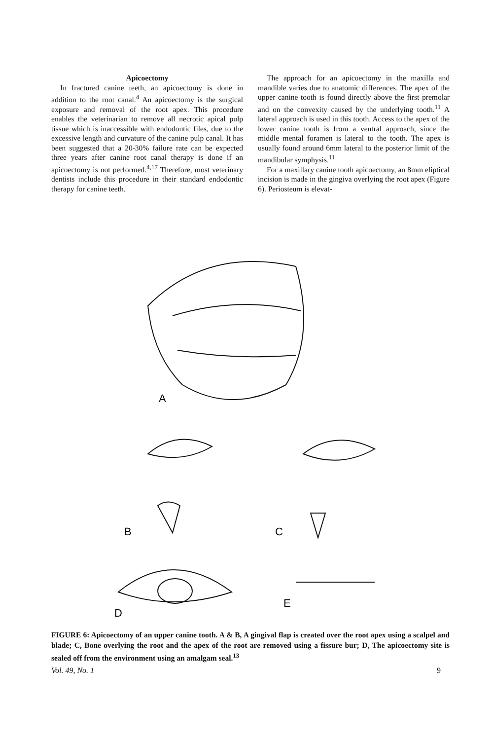Apicoectomy
In fractured canine teeth, an apicoectomy is done in addition to the root canal.<sup>4</sup> An apicoectomy is the surgical exposure and removal of the root apex. This procedure enables the veterinarian to remove all necrotic apical pulp tissue which is inaccessible with endodontic files, due to the excessive length and curvature of the canine pulp canal. It has been suggested that a 20-30% failure rate can be expected three years after canine root canal therapy is done if an apicoectomy is not performed.<sup>4,17</sup> Therefore, most veterinary dentists include this procedure in their standard endodontic therapy for canine teeth.
The approach for an apicoectomy in the maxilla and mandible varies due to anatomic differences. The apex of the upper canine tooth is found directly above the first premolar and on the convexity caused by the underlying tooth.<sup>11</sup> A lateral approach is used in this tooth. Access to the apex of the lower canine tooth is from a ventral approach, since the middle mental foramen is lateral to the tooth. The apex is usually found around 6mm lateral to the posterior limit of the mandibular symphysis.<sup>11</sup>
For a maxillary canine tooth apicoectomy, an 8mm eliptical incision is made in the gingiva overlying the root apex (Figure 6). Periosteum is elevat-
A
B
C
D
E
FIGURE 6: Apicoectomy of an upper canine tooth. A & B, A gingival flap is created over the root apex using a scalpel and blade; C, Bone overlying the root and the apex of the root are removed using a fissure bur; D, The apicoectomy site is sealed off from the environment using an amalgam seal.<sup>13</sup>
Vol. 49, No. 1 9